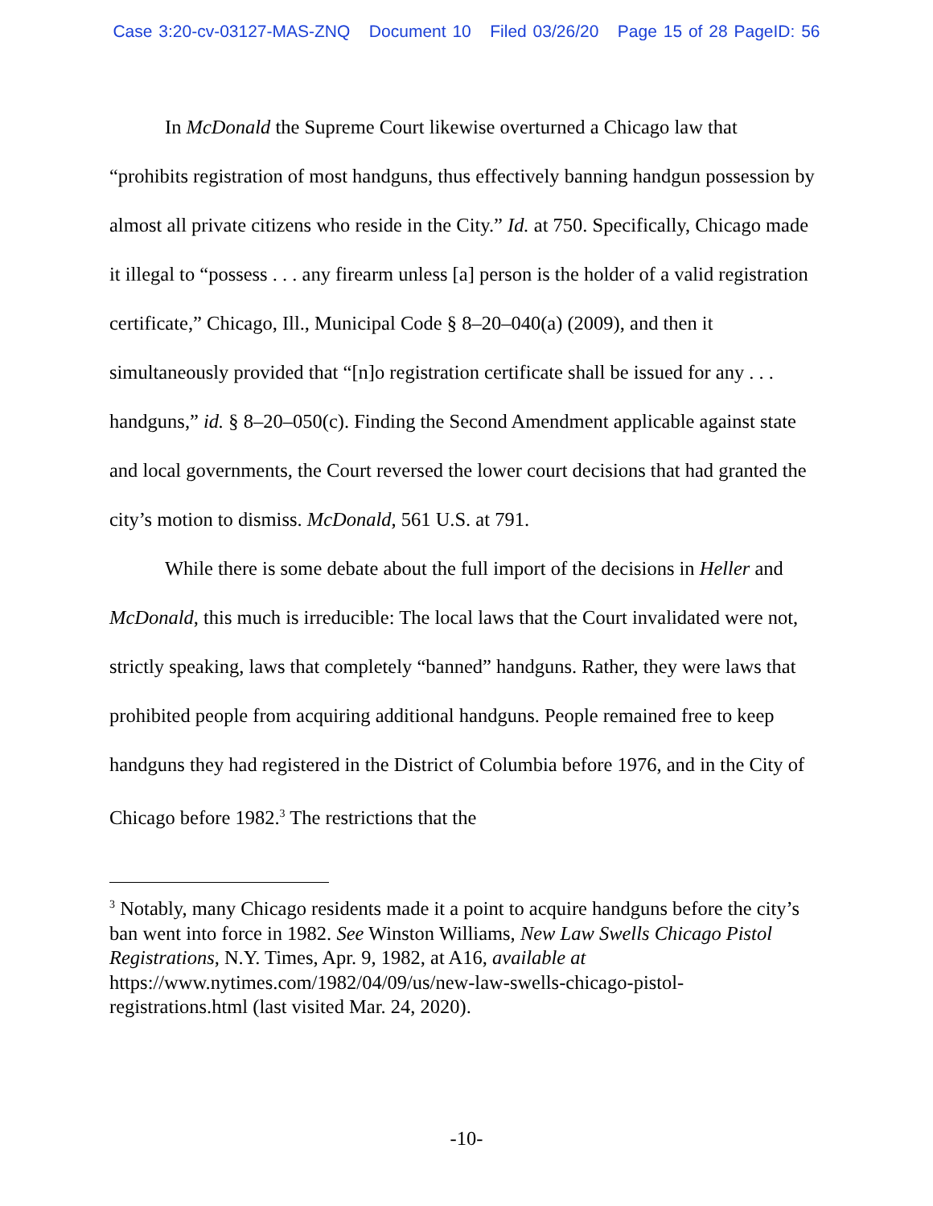Case 3:20-cv-03127-MAS-ZNQ Document 10 Filed 03/26/20 Page 15 of 28 PageID: 56
In McDonald the Supreme Court likewise overturned a Chicago law that “prohibits registration of most handguns, thus effectively banning handgun possession by almost all private citizens who reside in the City.” Id. at 750. Specifically, Chicago made it illegal to “possess . . . any firearm unless [a] person is the holder of a valid registration certificate,” Chicago, Ill., Municipal Code § 8–20–040(a) (2009), and then it simultaneously provided that “[n]o registration certificate shall be issued for any . . . handguns,” id. § 8–20–050(c). Finding the Second Amendment applicable against state and local governments, the Court reversed the lower court decisions that had granted the city’s motion to dismiss. McDonald, 561 U.S. at 791.
While there is some debate about the full import of the decisions in Heller and McDonald, this much is irreducible: The local laws that the Court invalidated were not, strictly speaking, laws that completely “banned” handguns. Rather, they were laws that prohibited people from acquiring additional handguns. People remained free to keep handguns they had registered in the District of Columbia before 1976, and in the City of Chicago before 1982.<sup>3</sup> The restrictions that the
<sup>3</sup> Notably, many Chicago residents made it a point to acquire handguns before the city’s ban went into force in 1982. See Winston Williams, New Law Swells Chicago Pistol Registrations, N.Y. Times, Apr. 9, 1982, at A16, available at https://www.nytimes.com/1982/04/09/us/new-law-swells-chicago-pistol-registrations.html (last visited Mar. 24, 2020).
-10-